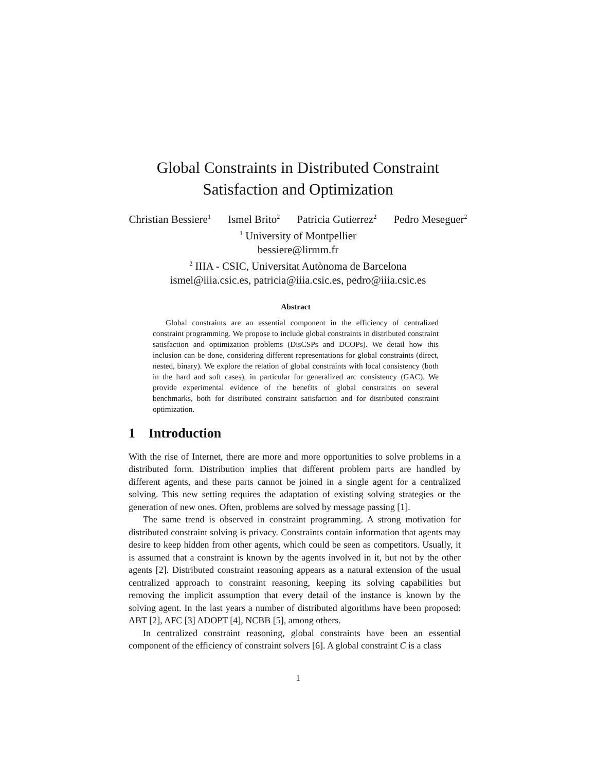Global Constraints in Distributed Constraint
Satisfaction and Optimization
Christian Bessiere<sup>1</sup> Ismel Brito<sup>2</sup> Patricia Gutierrez<sup>2</sup> Pedro Meseguer<sup>2</sup>
<sup>1</sup> University of Montpellier
bessiere@lirmm.fr
<sup>2</sup> IIIA - CSIC, Universitat Autònoma de Barcelona
ismel@iiia.csic.es, patricia@iiia.csic.es, pedro@iiia.csic.es
Abstract
Global constraints are an essential component in the efficiency of centralized constraint programming. We propose to include global constraints in distributed constraint satisfaction and optimization problems (DisCSPs and DCOPs). We detail how this inclusion can be done, considering different representations for global constraints (direct, nested, binary). We explore the relation of global constraints with local consistency (both in the hard and soft cases), in particular for generalized arc consistency (GAC). We provide experimental evidence of the benefits of global constraints on several benchmarks, both for distributed constraint satisfaction and for distributed constraint optimization.
1 Introduction
With the rise of Internet, there are more and more opportunities to solve problems in a distributed form. Distribution implies that different problem parts are handled by different agents, and these parts cannot be joined in a single agent for a centralized solving. This new setting requires the adaptation of existing solving strategies or the generation of new ones. Often, problems are solved by message passing [1].
The same trend is observed in constraint programming. A strong motivation for distributed constraint solving is privacy. Constraints contain information that agents may desire to keep hidden from other agents, which could be seen as competitors. Usually, it is assumed that a constraint is known by the agents involved in it, but not by the other agents [2]. Distributed constraint reasoning appears as a natural extension of the usual centralized approach to constraint reasoning, keeping its solving capabilities but removing the implicit assumption that every detail of the instance is known by the solving agent. In the last years a number of distributed algorithms have been proposed: ABT [2], AFC [3] ADOPT [4], NCBB [5], among others.
In centralized constraint reasoning, global constraints have been an essential component of the efficiency of constraint solvers [6]. A global constraint C is a class
1